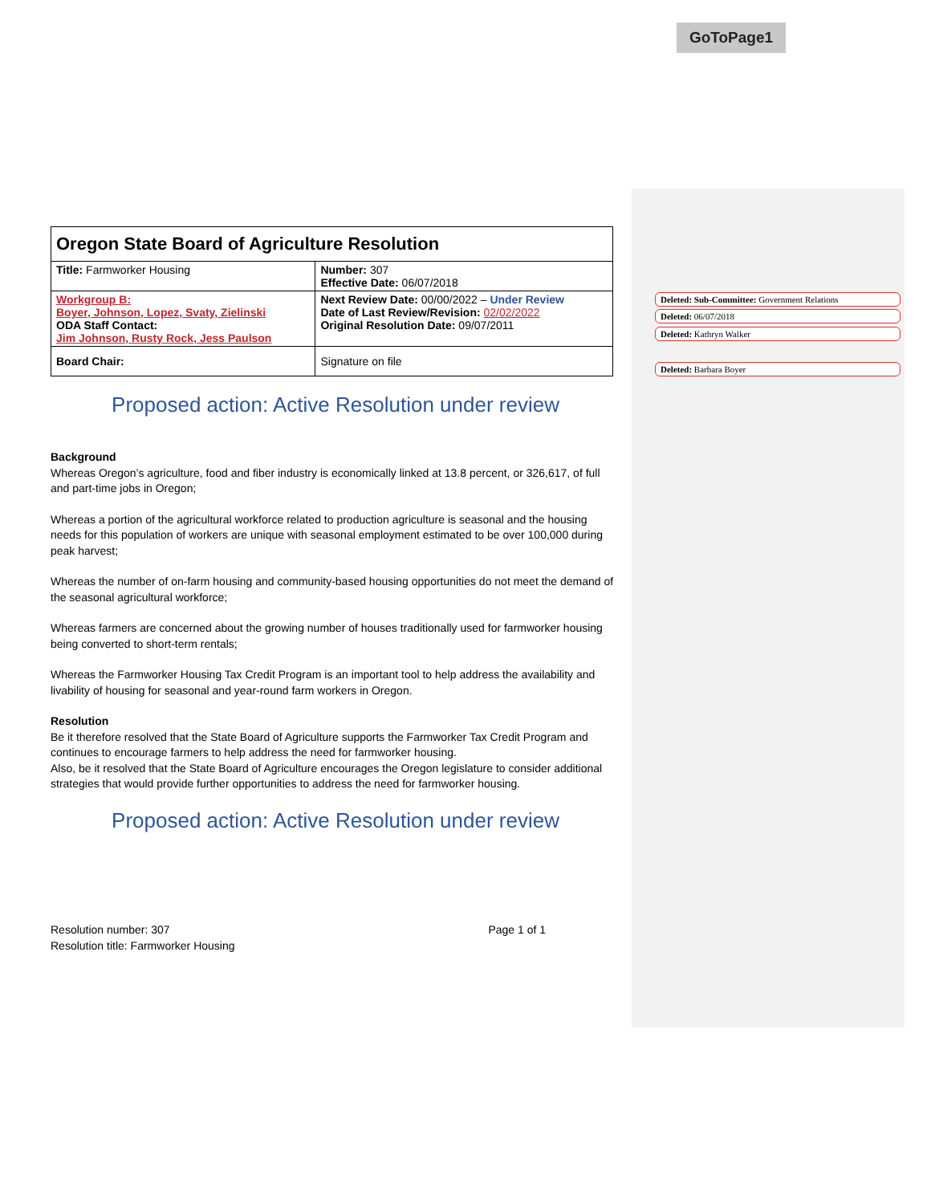GoToPage1
Deleted: Sub-Committee: Government Relations
Deleted: 06/07/2018
Deleted: Kathryn Walker
Deleted: Barbara Boyer
| Oregon State Board of Agriculture Resolution | |
| Title: Farmworker Housing | Number: 307 Effective Date: 06/07/2018 |
| Workgroup B: Boyer, Johnson, Lopez, Svaty, Zielinski ODA Staff Contact: Jim Johnson, Rusty Rock, Jess Paulson | Next Review Date: 00/00/2022 – Under Review Date of Last Review/Revision: 02/02/2022 Original Resolution Date: 09/07/2011 |
| Board Chair: | Signature on file |
Proposed action: Active Resolution under review
Background
Whereas Oregon’s agriculture, food and fiber industry is economically linked at 13.8 percent, or 326,617, of full and part-time jobs in Oregon;
Whereas a portion of the agricultural workforce related to production agriculture is seasonal and the housing needs for this population of workers are unique with seasonal employment estimated to be over 100,000 during peak harvest;
Whereas the number of on-farm housing and community-based housing opportunities do not meet the demand of the seasonal agricultural workforce;
Whereas farmers are concerned about the growing number of houses traditionally used for farmworker housing being converted to short-term rentals;
Whereas the Farmworker Housing Tax Credit Program is an important tool to help address the availability and livability of housing for seasonal and year-round farm workers in Oregon.
Resolution
Be it therefore resolved that the State Board of Agriculture supports the Farmworker Tax Credit Program and continues to encourage farmers to help address the need for farmworker housing.
Also, be it resolved that the State Board of Agriculture encourages the Oregon legislature to consider additional strategies that would provide further opportunities to address the need for farmworker housing.
Proposed action: Active Resolution under review
Resolution number: 307
Resolution title: Farmworker Housing
Page 1 of 1